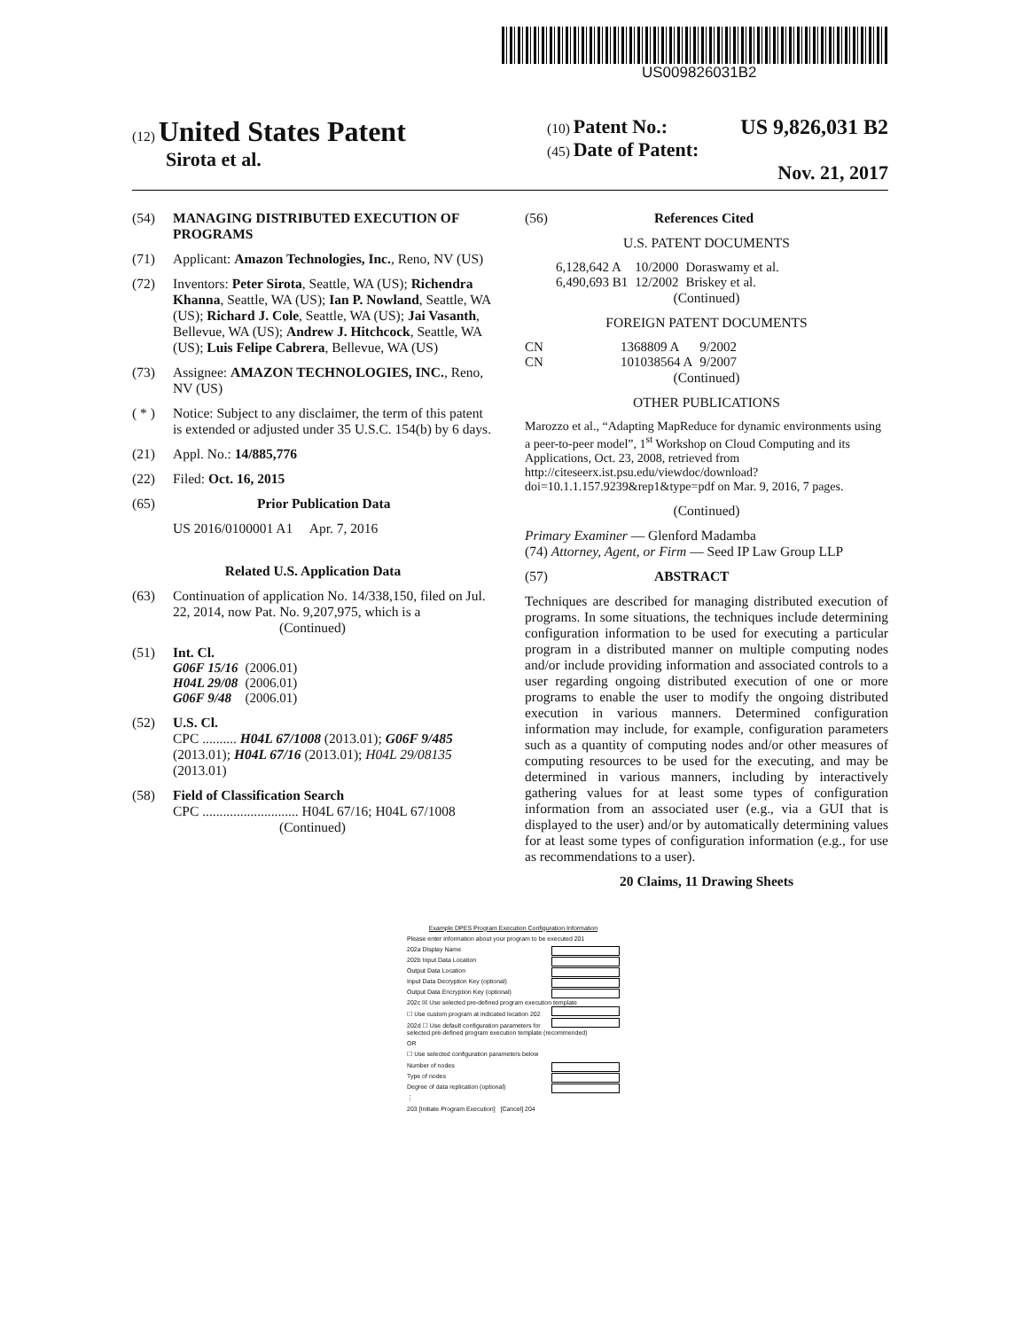US009826031B2
(12) United States Patent
Sirota et al.
(10) Patent No.: US 9,826,031 B2
(45) Date of Patent: Nov. 21, 2017
(54) MANAGING DISTRIBUTED EXECUTION OF PROGRAMS
(71) Applicant: Amazon Technologies, Inc., Reno, NV (US)
(72) Inventors: Peter Sirota, Seattle, WA (US); Richendra Khanna, Seattle, WA (US); Ian P. Nowland, Seattle, WA (US); Richard J. Cole, Seattle, WA (US); Jai Vasanth, Bellevue, WA (US); Andrew J. Hitchcock, Seattle, WA (US); Luis Felipe Cabrera, Bellevue, WA (US)
(73) Assignee: AMAZON TECHNOLOGIES, INC., Reno, NV (US)
( * ) Notice: Subject to any disclaimer, the term of this patent is extended or adjusted under 35 U.S.C. 154(b) by 6 days.
(21) Appl. No.: 14/885,776
(22) Filed: Oct. 16, 2015
(65) Prior Publication Data
US 2016/0100001 A1 Apr. 7, 2016
Related U.S. Application Data
(63) Continuation of application No. 14/338,150, filed on Jul. 22, 2014, now Pat. No. 9,207,975, which is a
(Continued)
(51) Int. Cl.
| G06F 15/16 | (2006.01) |
| H04L 29/08 | (2006.01) |
| G06F 9/48 | (2006.01) |
(52) U.S. Cl.
CPC .......... H04L 67/1008 (2013.01); G06F 9/485 (2013.01); H04L 67/16 (2013.01); H04L 29/08135 (2013.01)
(58) Field of Classification Search
CPC ............................ H04L 67/16; H04L 67/1008
(Continued)
(56) References Cited
U.S. PATENT DOCUMENTS
| 6,128,642 A | 10/2000 | Doraswamy et al. |
| 6,490,693 B1 | 12/2002 | Briskey et al. |
(Continued)
FOREIGN PATENT DOCUMENTS
| CN | 1368809 A | 9/2002 |
| CN | 101038564 A | 9/2007 |
(Continued)
OTHER PUBLICATIONS
Marozzo et al., “Adapting MapReduce for dynamic environments using a peer-to-peer model”, 1<sup>st</sup> Workshop on Cloud Computing and its Applications, Oct. 23, 2008, retrieved from http://citeseerx.ist.psu.edu/viewdoc/download?doi=10.1.1.157.9239&rep1&type=pdf on Mar. 9, 2016, 7 pages.
(Continued)
Primary Examiner — Glenford Madamba
(74) Attorney, Agent, or Firm — Seed IP Law Group LLP
(57) ABSTRACT
Techniques are described for managing distributed execution of programs. In some situations, the techniques include determining configuration information to be used for executing a particular program in a distributed manner on multiple computing nodes and/or include providing information and associated controls to a user regarding ongoing distributed execution of one or more programs to enable the user to modify the ongoing distributed execution in various manners. Determined configuration information may include, for example, configuration parameters such as a quantity of computing nodes and/or other measures of computing resources to be used for the executing, and may be determined in various manners, including by interactively gathering values for at least some types of configuration information from an associated user (e.g., via a GUI that is displayed to the user) and/or by automatically determining values for at least some types of configuration information (e.g., for use as recommendations to a user).
20 Claims, 11 Drawing Sheets
Example DPES Program Execution Configuration Information
Please enter information about your program to be executed 201
202a Display Name
202b Input Data Location
Output Data Location
Input Data Decryption Key (optional)
Output Data Encryption Key (optional)
202c ☒ Use selected pre-defined program execution template
☐ Use custom program at indicated location 202
202d ☐ Use default configuration parameters for selected pre-defined program execution template (recommended)
OR
☐ Use selected configuration parameters below
Number of nodes
Type of nodes
Degree of data replication (optional)
⋮
203 [Initiate Program Execution] [Cancel] 204